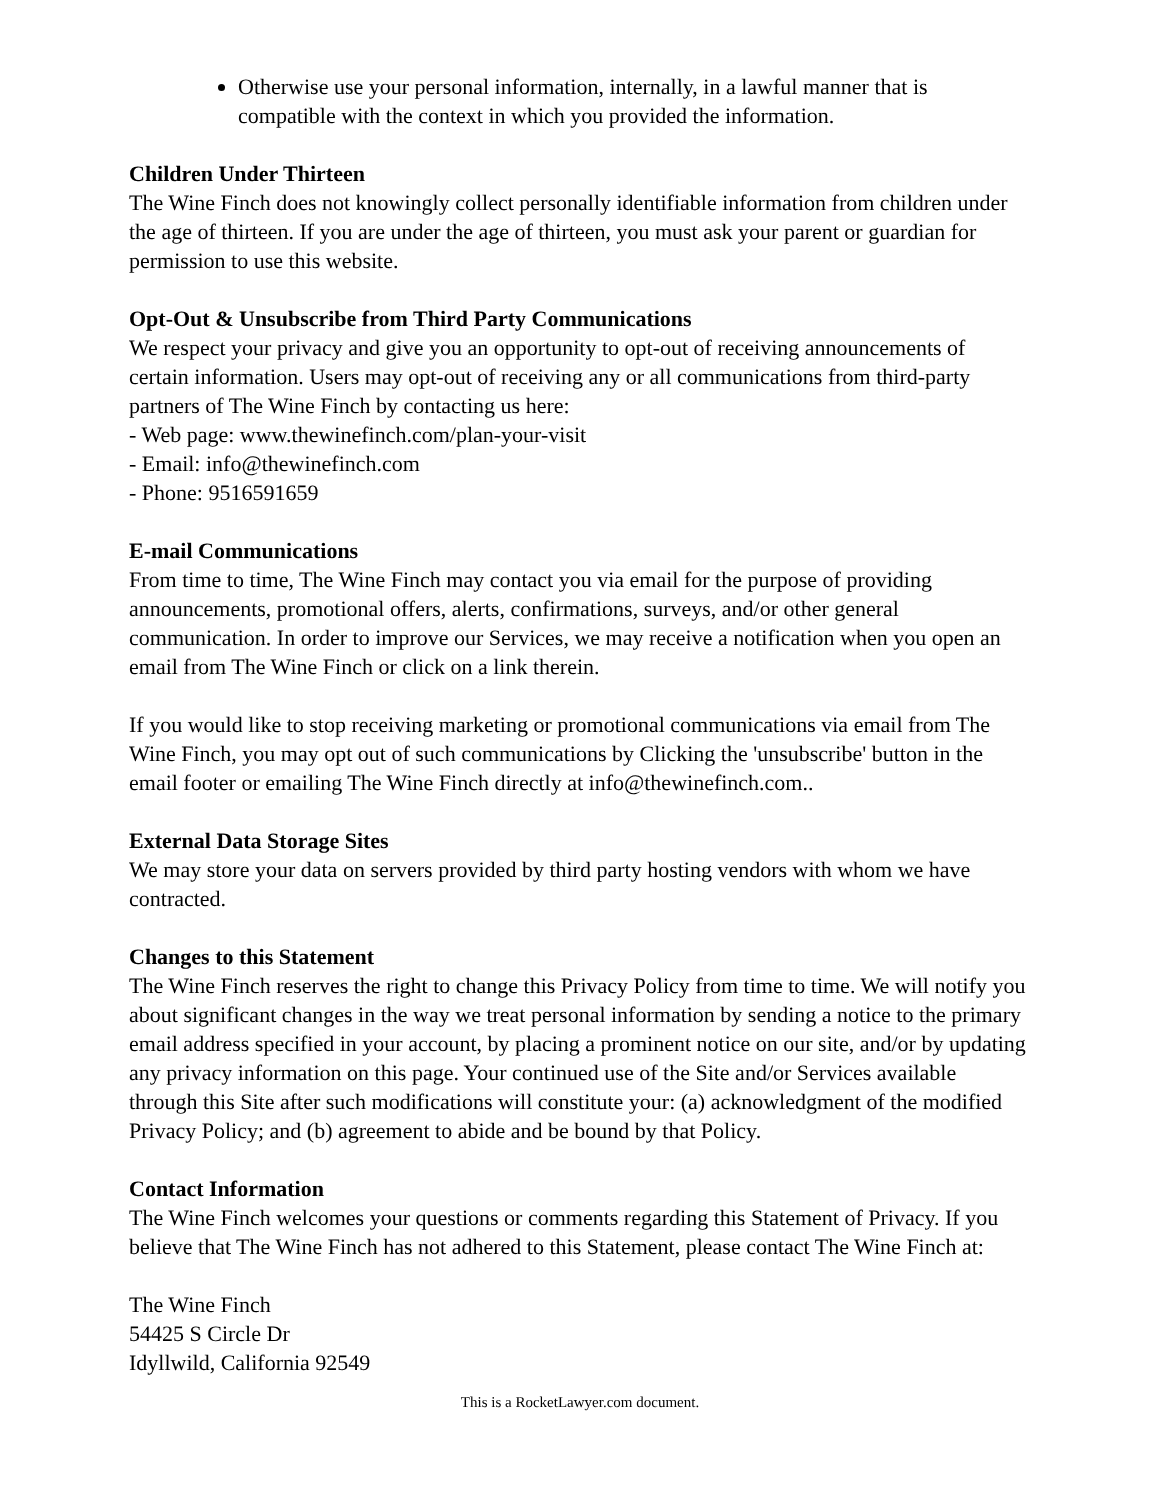Otherwise use your personal information, internally, in a lawful manner that is compatible with the context in which you provided the information.
Children Under Thirteen
The Wine Finch does not knowingly collect personally identifiable information from children under the age of thirteen. If you are under the age of thirteen, you must ask your parent or guardian for permission to use this website.
Opt-Out & Unsubscribe from Third Party Communications
We respect your privacy and give you an opportunity to opt-out of receiving announcements of certain information. Users may opt-out of receiving any or all communications from third-party partners of The Wine Finch by contacting us here:
- Web page: www.thewinefinch.com/plan-your-visit
- Email: info@thewinefinch.com
- Phone: 9516591659
E-mail Communications
From time to time, The Wine Finch may contact you via email for the purpose of providing announcements, promotional offers, alerts, confirmations, surveys, and/or other general communication. In order to improve our Services, we may receive a notification when you open an email from The Wine Finch or click on a link therein.
If you would like to stop receiving marketing or promotional communications via email from The Wine Finch, you may opt out of such communications by Clicking the 'unsubscribe' button in the email footer or emailing The Wine Finch directly at info@thewinefinch.com..
External Data Storage Sites
We may store your data on servers provided by third party hosting vendors with whom we have contracted.
Changes to this Statement
The Wine Finch reserves the right to change this Privacy Policy from time to time. We will notify you about significant changes in the way we treat personal information by sending a notice to the primary email address specified in your account, by placing a prominent notice on our site, and/or by updating any privacy information on this page. Your continued use of the Site and/or Services available through this Site after such modifications will constitute your: (a) acknowledgment of the modified Privacy Policy; and (b) agreement to abide and be bound by that Policy.
Contact Information
The Wine Finch welcomes your questions or comments regarding this Statement of Privacy. If you believe that The Wine Finch has not adhered to this Statement, please contact The Wine Finch at:
The Wine Finch
54425 S Circle Dr
Idyllwild, California 92549
This is a RocketLawyer.com document.